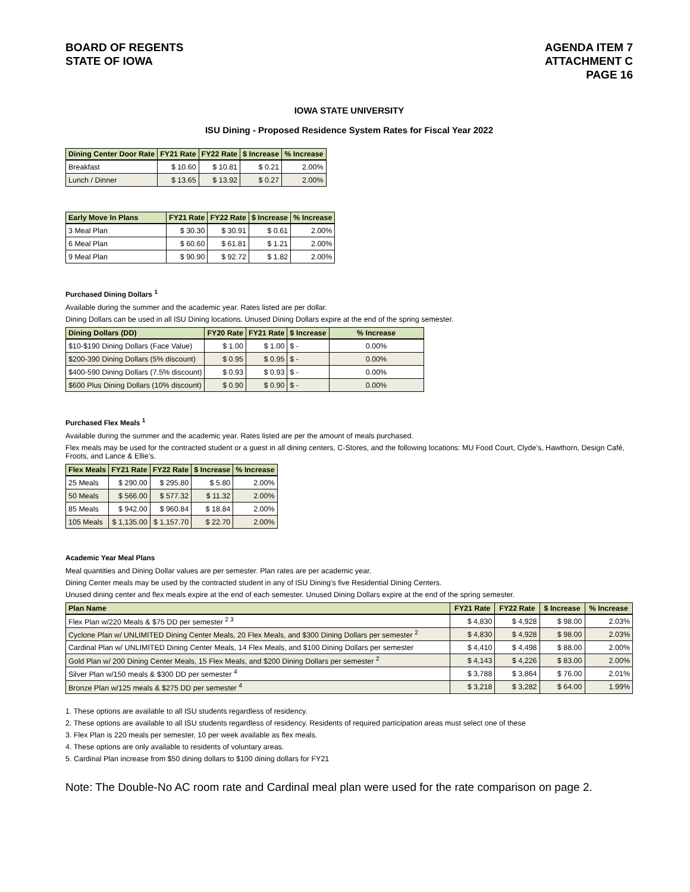BOARD OF REGENTS
STATE OF IOWA
AGENDA ITEM 7
ATTACHMENT C
PAGE 16
IOWA STATE UNIVERSITY
ISU Dining - Proposed Residence System Rates for Fiscal Year 2022
| Dining Center Door Rate | FY21 Rate | FY22 Rate | $ Increase | % Increase |
| --- | --- | --- | --- | --- |
| Breakfast | $ 10.60 | $ 10.81 | $ 0.21 | 2.00% |
| Lunch / Dinner | $ 13.65 | $ 13.92 | $ 0.27 | 2.00% |
| Early Move In Plans | FY21 Rate | FY22 Rate | $ Increase | % Increase |
| --- | --- | --- | --- | --- |
| 3 Meal Plan | $ 30.30 | $ 30.91 | $ 0.61 | 2.00% |
| 6 Meal Plan | $ 60.60 | $ 61.81 | $ 1.21 | 2.00% |
| 9 Meal Plan | $ 90.90 | $ 92.72 | $ 1.82 | 2.00% |
Purchased Dining Dollars <sup>1</sup>
Available during the summer and the academic year. Rates listed are per dollar.
Dining Dollars can be used in all ISU Dining locations. Unused Dining Dollars expire at the end of the spring semester.
| Dining Dollars (DD) | FY20 Rate | FY21 Rate | $ Increase | % Increase |
| --- | --- | --- | --- | --- |
| $10-$190 Dining Dollars (Face Value) | $ 1.00 | $ 1.00 | $ - | 0.00% |
| $200-390 Dining Dollars (5% discount) | $ 0.95 | $ 0.95 | $ - | 0.00% |
| $400-590 Dining Dollars (7.5% discount) | $ 0.93 | $ 0.93 | $ - | 0.00% |
| $600 Plus Dining Dollars (10% discount) | $ 0.90 | $ 0.90 | $ - | 0.00% |
Purchased Flex Meals <sup>1</sup>
Available during the summer and the academic year. Rates listed are per the amount of meals purchased.
Flex meals may be used for the contracted student or a guest in all dining centers, C-Stores, and the following locations: MU Food Court, Clyde’s, Hawthorn, Design Café, Froots, and Lance & Ellie’s.
| Flex Meals | FY21 Rate | FY22 Rate | $ Increase | % Increase |
| --- | --- | --- | --- | --- |
| 25 Meals | $ 290.00 | $ 295.80 | $ 5.80 | 2.00% |
| 50 Meals | $ 566.00 | $ 577.32 | $ 11.32 | 2.00% |
| 85 Meals | $ 942.00 | $ 960.84 | $ 18.84 | 2.00% |
| 105 Meals | $ 1,135.00 | $ 1,157.70 | $ 22.70 | 2.00% |
Academic Year Meal Plans
Meal quantities and Dining Dollar values are per semester. Plan rates are per academic year.
Dining Center meals may be used by the contracted student in any of ISU Dining's five Residential Dining Centers.
Unused dining center and flex meals expire at the end of each semester. Unused Dining Dollars expire at the end of the spring semester.
| Plan Name | FY21 Rate | FY22 Rate | $ Increase | % Increase |
| --- | --- | --- | --- | --- |
| Flex Plan w/220 Meals & $75 DD per semester <sup>2 3</sup> | $ 4,830 | $ 4,928 | $ 98.00 | 2.03% |
| Cyclone Plan w/ UNLIMITED Dining Center Meals, 20 Flex Meals, and $300 Dining Dollars per semester <sup>2</sup> | $ 4,830 | $ 4,928 | $ 98.00 | 2.03% |
| Cardinal Plan w/ UNLIMITED Dining Center Meals, 14 Flex Meals, and $100 Dining Dollars per semester | $ 4,410 | $ 4,498 | $ 88.00 | 2.00% |
| Gold Plan w/ 200 Dining Center Meals, 15 Flex Meals, and $200 Dining Dollars per semester <sup>2</sup> | $ 4,143 | $ 4,226 | $ 83.00 | 2.00% |
| Silver Plan w/150 meals & $300 DD per semester <sup>4</sup> | $ 3,788 | $ 3,864 | $ 76.00 | 2.01% |
| Bronze Plan w/125 meals & $275 DD per semester <sup>4</sup> | $ 3,218 | $ 3,282 | $ 64.00 | 1.99% |
1. These options are available to all ISU students regardless of residency.
2. These options are available to all ISU students regardless of residency. Residents of required participation areas must select one of these
3. Flex Plan is 220 meals per semester, 10 per week available as flex meals.
4. These options are only available to residents of voluntary areas.
5. Cardinal Plan increase from $50 dining dollars to $100 dining dollars for FY21
Note: The Double-No AC room rate and Cardinal meal plan were used for the rate comparison on page 2.